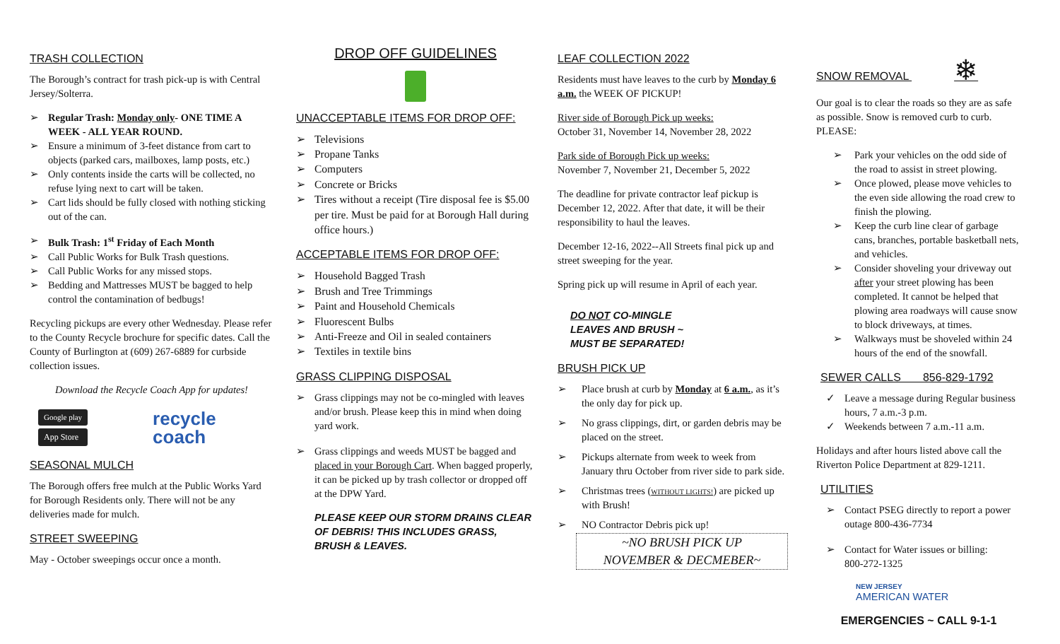TRASH COLLECTION
The Borough’s contract for trash pick-up is with Central Jersey/Solterra.
➢ Regular Trash: Monday only- ONE TIME A WEEK - ALL YEAR ROUND.
➢ Ensure a minimum of 3-feet distance from cart to objects (parked cars, mailboxes, lamp posts, etc.)
➢ Only contents inside the carts will be collected, no refuse lying next to cart will be taken.
➢ Cart lids should be fully closed with nothing sticking out of the can.
➢ Bulk Trash: 1<sup>st</sup> Friday of Each Month
➢ Call Public Works for Bulk Trash questions.
➢ Call Public Works for any missed stops.
➢ Bedding and Mattresses MUST be bagged to help control the contamination of bedbugs!
Recycling pickups are every other Wednesday. Please refer to the County Recycle brochure for specific dates. Call the County of Burlington at (609) 267-6889 for curbside collection issues.
Download the Recycle Coach App for updates!
Google play
App Store
recycle
coach
SEASONAL MULCH
The Borough offers free mulch at the Public Works Yard for Borough Residents only. There will not be any deliveries made for mulch.
STREET SWEEPING
May - October sweepings occur once a month.
DROP OFF GUIDELINES
UNACCEPTABLE ITEMS FOR DROP OFF:
➢ Televisions
➢ Propane Tanks
➢ Computers
➢ Concrete or Bricks
➢ Tires without a receipt (Tire disposal fee is $5.00 per tire. Must be paid for at Borough Hall during office hours.)
ACCEPTABLE ITEMS FOR DROP OFF:
➢ Household Bagged Trash
➢ Brush and Tree Trimmings
➢ Paint and Household Chemicals
➢ Fluorescent Bulbs
➢ Anti-Freeze and Oil in sealed containers
➢ Textiles in textile bins
GRASS CLIPPING DISPOSAL
➢ Grass clippings may not be co-mingled with leaves and/or brush. Please keep this in mind when doing yard work.
➢ Grass clippings and weeds MUST be bagged and placed in your Borough Cart. When bagged properly, it can be picked up by trash collector or dropped off at the DPW Yard.
PLEASE KEEP OUR STORM DRAINS CLEAR OF DEBRIS! THIS INCLUDES GRASS, BRUSH & LEAVES.
LEAF COLLECTION 2022
Residents must have leaves to the curb by Monday 6 a.m. the WEEK OF PICKUP!
River side of Borough Pick up weeks:
October 31, November 14, November 28, 2022
Park side of Borough Pick up weeks:
November 7, November 21, December 5, 2022
The deadline for private contractor leaf pickup is December 12, 2022. After that date, it will be their responsibility to haul the leaves.
December 12-16, 2022--All Streets final pick up and street sweeping for the year.
Spring pick up will resume in April of each year.
DO NOT CO-MINGLE
LEAVES AND BRUSH ~
MUST BE SEPARATED!
BRUSH PICK UP
➢ Place brush at curb by Monday at 6 a.m., as it’s the only day for pick up.
➢ No grass clippings, dirt, or garden debris may be placed on the street.
➢ Pickups alternate from week to week from January thru October from river side to park side.
➢ Christmas trees (WITHOUT LIGHTS!) are picked up with Brush!
➢ NO Contractor Debris pick up!
~NO BRUSH PICK UP
NOVEMBER & DECMEBER~
SNOW REMOVAL ❄
Our goal is to clear the roads so they are as safe as possible. Snow is removed curb to curb. PLEASE:
➢ Park your vehicles on the odd side of the road to assist in street plowing.
➢ Once plowed, please move vehicles to the even side allowing the road crew to finish the plowing.
➢ Keep the curb line clear of garbage cans, branches, portable basketball nets, and vehicles.
➢ Consider shoveling your driveway out after your street plowing has been completed. It cannot be helped that plowing area roadways will cause snow to block driveways, at times.
➢ Walkways must be shoveled within 24 hours of the end of the snowfall.
SEWER CALLS 856-829-1792
✓ Leave a message during Regular business hours, 7 a.m.-3 p.m.
✓ Weekends between 7 a.m.-11 a.m.
Holidays and after hours listed above call the Riverton Police Department at 829-1211.
UTILITIES
➢ Contact PSEG directly to report a power outage 800-436-7734
➢ Contact for Water issues or billing:
800-272-1325
NEW JERSEY
AMERICAN WATER
EMERGENCIES ~ CALL 9-1-1